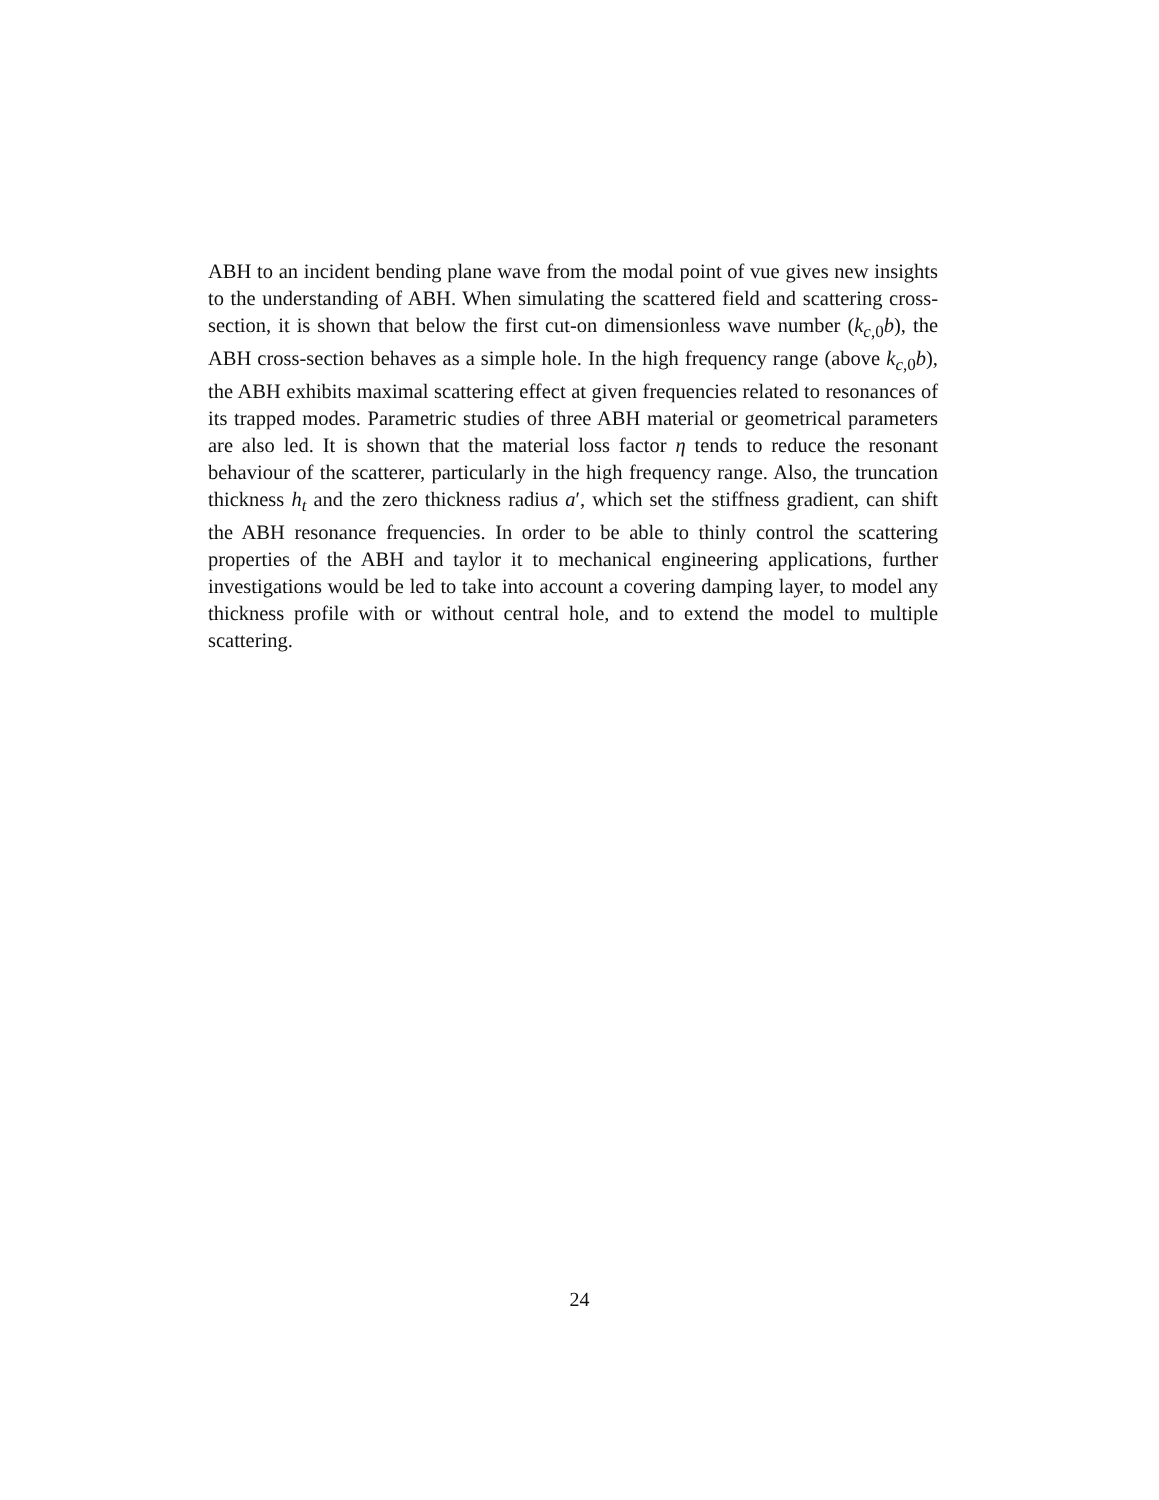ABH to an incident bending plane wave from the modal point of vue gives new insights to the understanding of ABH. When simulating the scattered field and scattering cross-section, it is shown that below the first cut-on dimensionless wave number (k<sub>c,0</sub>b), the ABH cross-section behaves as a simple hole. In the high frequency range (above k<sub>c,0</sub>b), the ABH exhibits maximal scattering effect at given frequencies related to resonances of its trapped modes. Parametric studies of three ABH material or geometrical parameters are also led. It is shown that the material loss factor η tends to reduce the resonant behaviour of the scatterer, particularly in the high frequency range. Also, the truncation thickness h<sub>t</sub> and the zero thickness radius a′, which set the stiffness gradient, can shift the ABH resonance frequencies. In order to be able to thinly control the scattering properties of the ABH and taylor it to mechanical engineering applications, further investigations would be led to take into account a covering damping layer, to model any thickness profile with or without central hole, and to extend the model to multiple scattering.
24